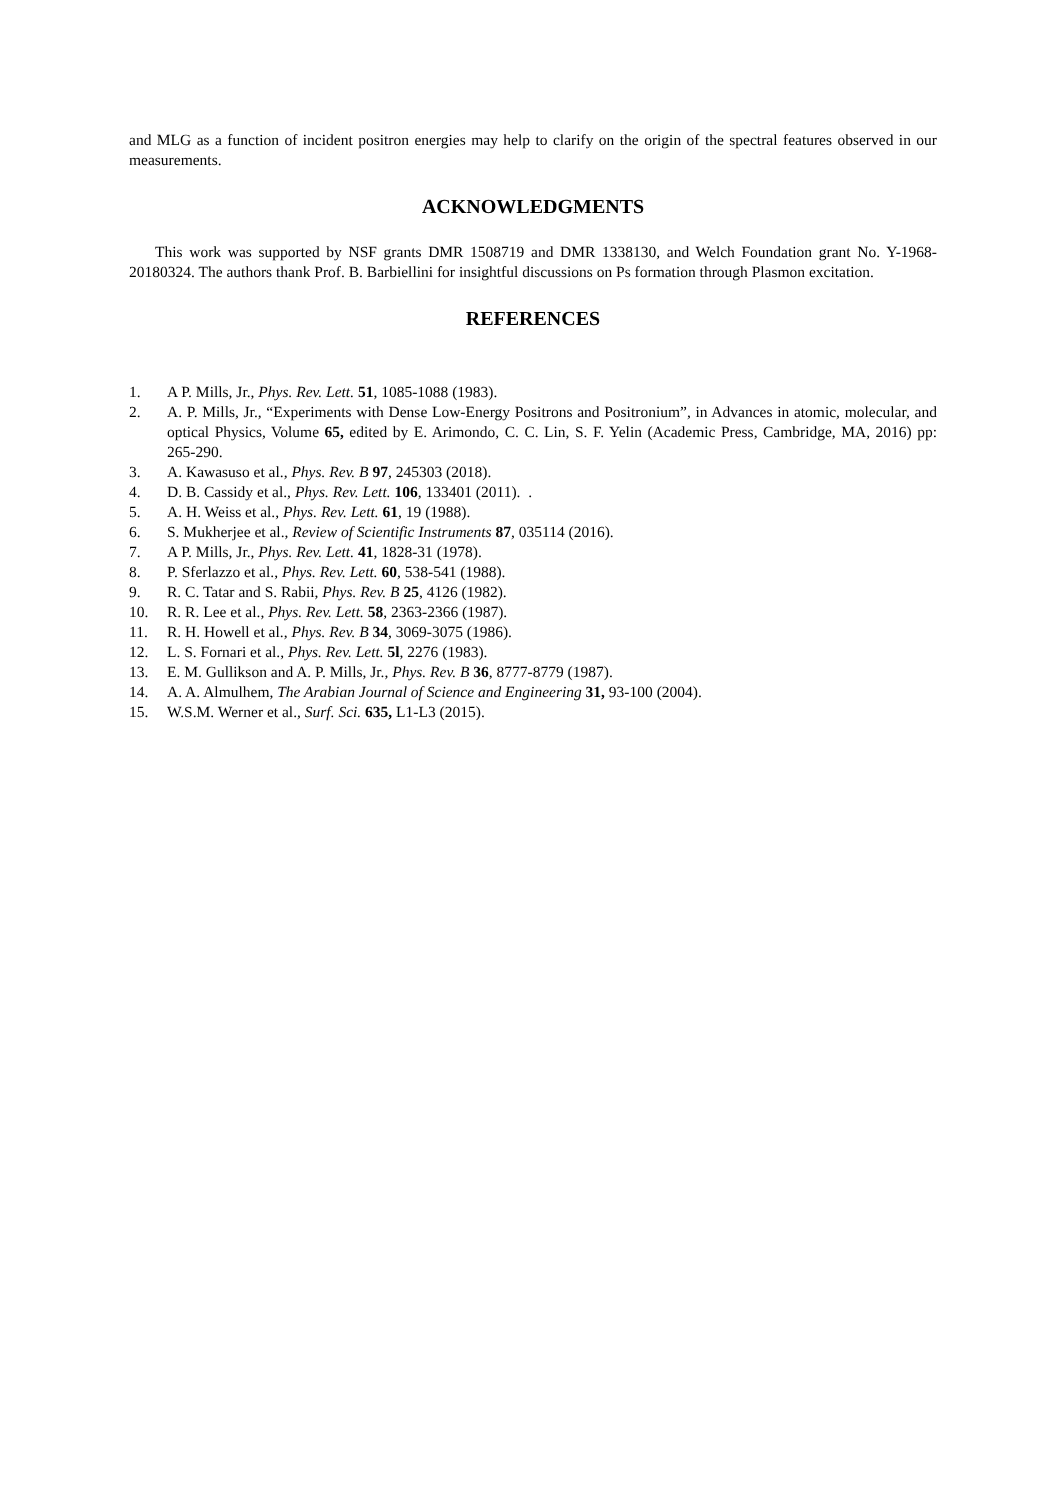and MLG as a function of incident positron energies may help to clarify on the origin of the spectral features observed in our measurements.
ACKNOWLEDGMENTS
This work was supported by NSF grants DMR 1508719 and DMR 1338130, and Welch Foundation grant No. Y-1968-20180324. The authors thank Prof. B. Barbiellini for insightful discussions on Ps formation through Plasmon excitation.
REFERENCES
1. A P. Mills, Jr., Phys. Rev. Lett. 51, 1085-1088 (1983).
2. A. P. Mills, Jr., “Experiments with Dense Low-Energy Positrons and Positronium”, in Advances in atomic, molecular, and optical Physics, Volume 65, edited by E. Arimondo, C. C. Lin, S. F. Yelin (Academic Press, Cambridge, MA, 2016) pp: 265-290.
3. A. Kawasuso et al., Phys. Rev. B 97, 245303 (2018).
4. D. B. Cassidy et al., Phys. Rev. Lett. 106, 133401 (2011). .
5. A. H. Weiss et al., Phys. Rev. Lett. 61, 19 (1988).
6. S. Mukherjee et al., Review of Scientific Instruments 87, 035114 (2016).
7. A P. Mills, Jr., Phys. Rev. Lett. 41, 1828-31 (1978).
8. P. Sferlazzo et al., Phys. Rev. Lett. 60, 538-541 (1988).
9. R. C. Tatar and S. Rabii, Phys. Rev. B 25, 4126 (1982).
10. R. R. Lee et al., Phys. Rev. Lett. 58, 2363-2366 (1987).
11. R. H. Howell et al., Phys. Rev. B 34, 3069-3075 (1986).
12. L. S. Fornari et al., Phys. Rev. Lett. 5l, 2276 (1983).
13. E. M. Gullikson and A. P. Mills, Jr., Phys. Rev. B 36, 8777-8779 (1987).
14. A. A. Almulhem, The Arabian Journal of Science and Engineering 31, 93-100 (2004).
15. W.S.M. Werner et al., Surf. Sci. 635, L1-L3 (2015).